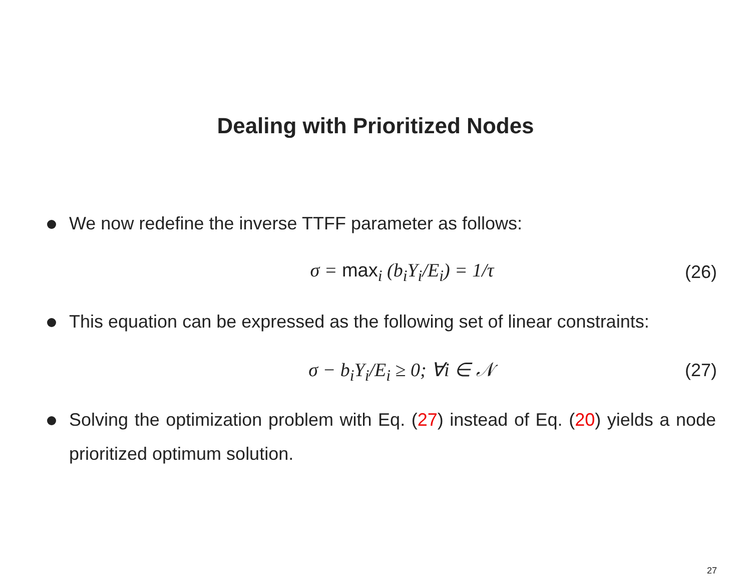Dealing with Prioritized Nodes
We now redefine the inverse TTFF parameter as follows:
σ = max<sub>i</sub> (b<sub>i</sub>Y<sub>i</sub>/E<sub>i</sub>) = 1/τ (26)
This equation can be expressed as the following set of linear constraints:
σ − b<sub>i</sub>Y<sub>i</sub>/E<sub>i</sub> ≥ 0; ∀i ∈ 𝒩 (27)
Solving the optimization problem with Eq. (27) instead of Eq. (20) yields a node prioritized optimum solution.
27